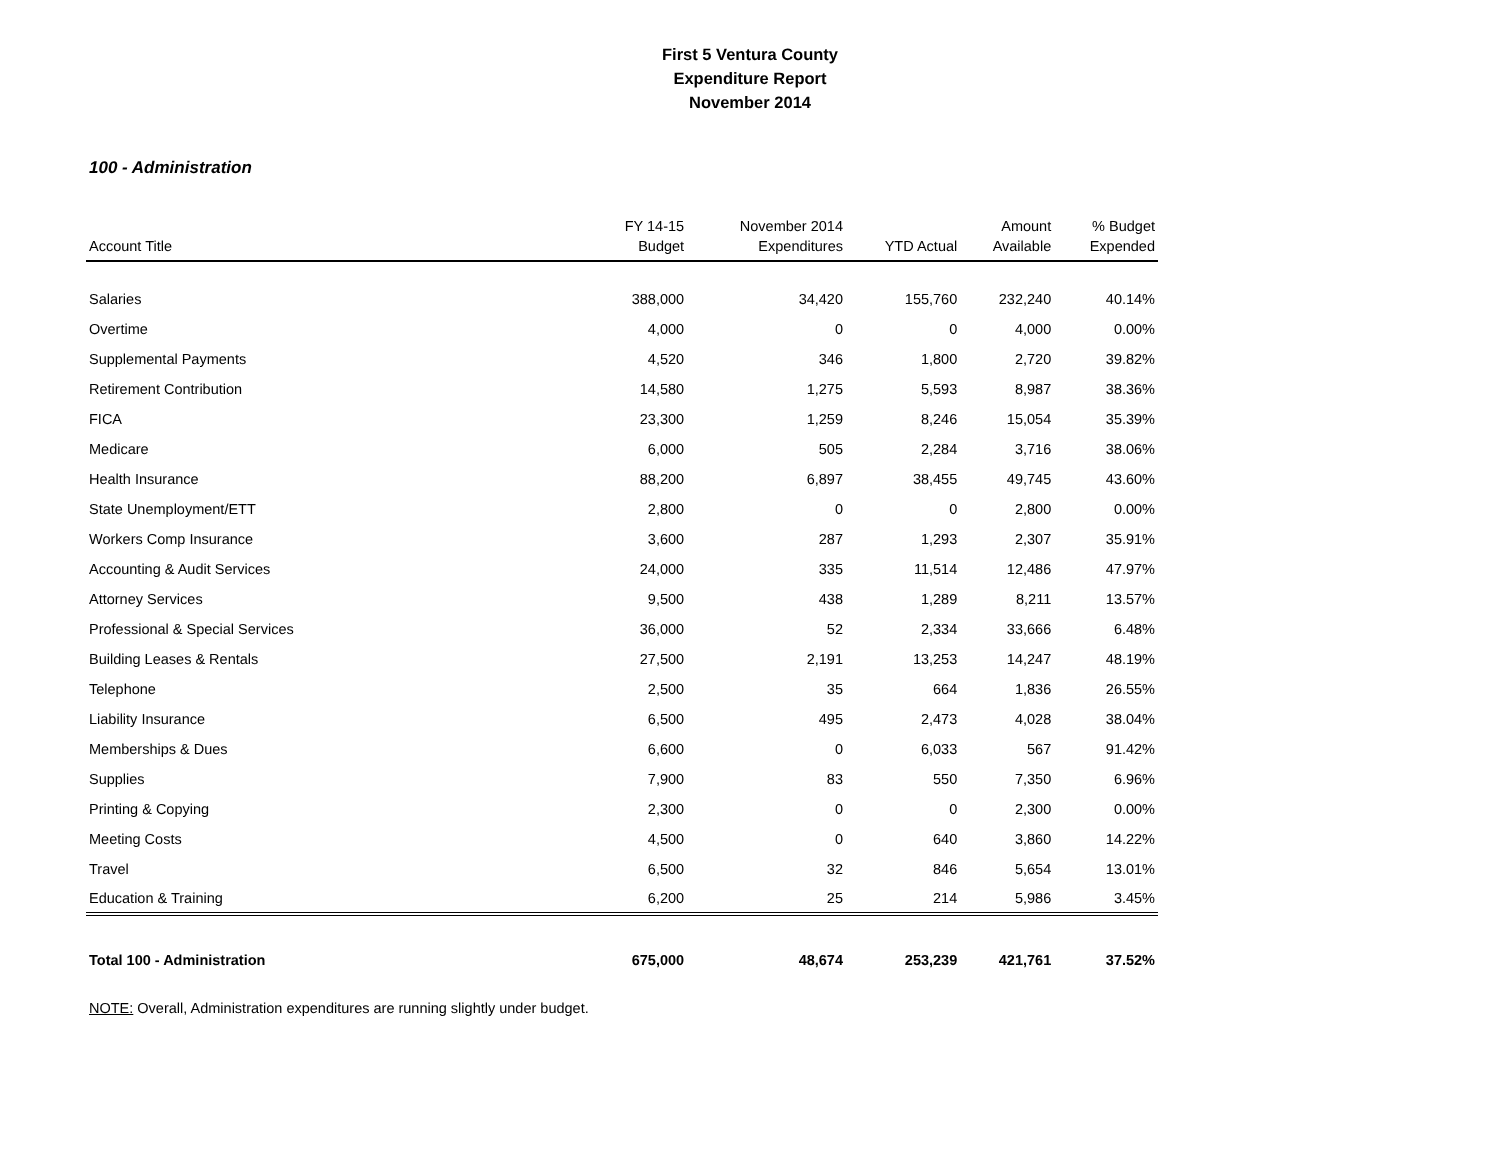First 5 Ventura County
Expenditure Report
November 2014
100 - Administration
| Account Title | FY 14-15 Budget | November 2014 Expenditures | YTD Actual | Amount Available | % Budget Expended |
| --- | --- | --- | --- | --- | --- |
| Salaries | 388,000 | 34,420 | 155,760 | 232,240 | 40.14% |
| Overtime | 4,000 | 0 | 0 | 4,000 | 0.00% |
| Supplemental Payments | 4,520 | 346 | 1,800 | 2,720 | 39.82% |
| Retirement Contribution | 14,580 | 1,275 | 5,593 | 8,987 | 38.36% |
| FICA | 23,300 | 1,259 | 8,246 | 15,054 | 35.39% |
| Medicare | 6,000 | 505 | 2,284 | 3,716 | 38.06% |
| Health Insurance | 88,200 | 6,897 | 38,455 | 49,745 | 43.60% |
| State Unemployment/ETT | 2,800 | 0 | 0 | 2,800 | 0.00% |
| Workers Comp Insurance | 3,600 | 287 | 1,293 | 2,307 | 35.91% |
| Accounting & Audit Services | 24,000 | 335 | 11,514 | 12,486 | 47.97% |
| Attorney Services | 9,500 | 438 | 1,289 | 8,211 | 13.57% |
| Professional & Special Services | 36,000 | 52 | 2,334 | 33,666 | 6.48% |
| Building Leases & Rentals | 27,500 | 2,191 | 13,253 | 14,247 | 48.19% |
| Telephone | 2,500 | 35 | 664 | 1,836 | 26.55% |
| Liability Insurance | 6,500 | 495 | 2,473 | 4,028 | 38.04% |
| Memberships & Dues | 6,600 | 0 | 6,033 | 567 | 91.42% |
| Supplies | 7,900 | 83 | 550 | 7,350 | 6.96% |
| Printing & Copying | 2,300 | 0 | 0 | 2,300 | 0.00% |
| Meeting Costs | 4,500 | 0 | 640 | 3,860 | 14.22% |
| Travel | 6,500 | 32 | 846 | 5,654 | 13.01% |
| Education & Training | 6,200 | 25 | 214 | 5,986 | 3.45% |
| Total 100 - Administration | 675,000 | 48,674 | 253,239 | 421,761 | 37.52% |
NOTE: Overall, Administration expenditures are running slightly under budget.